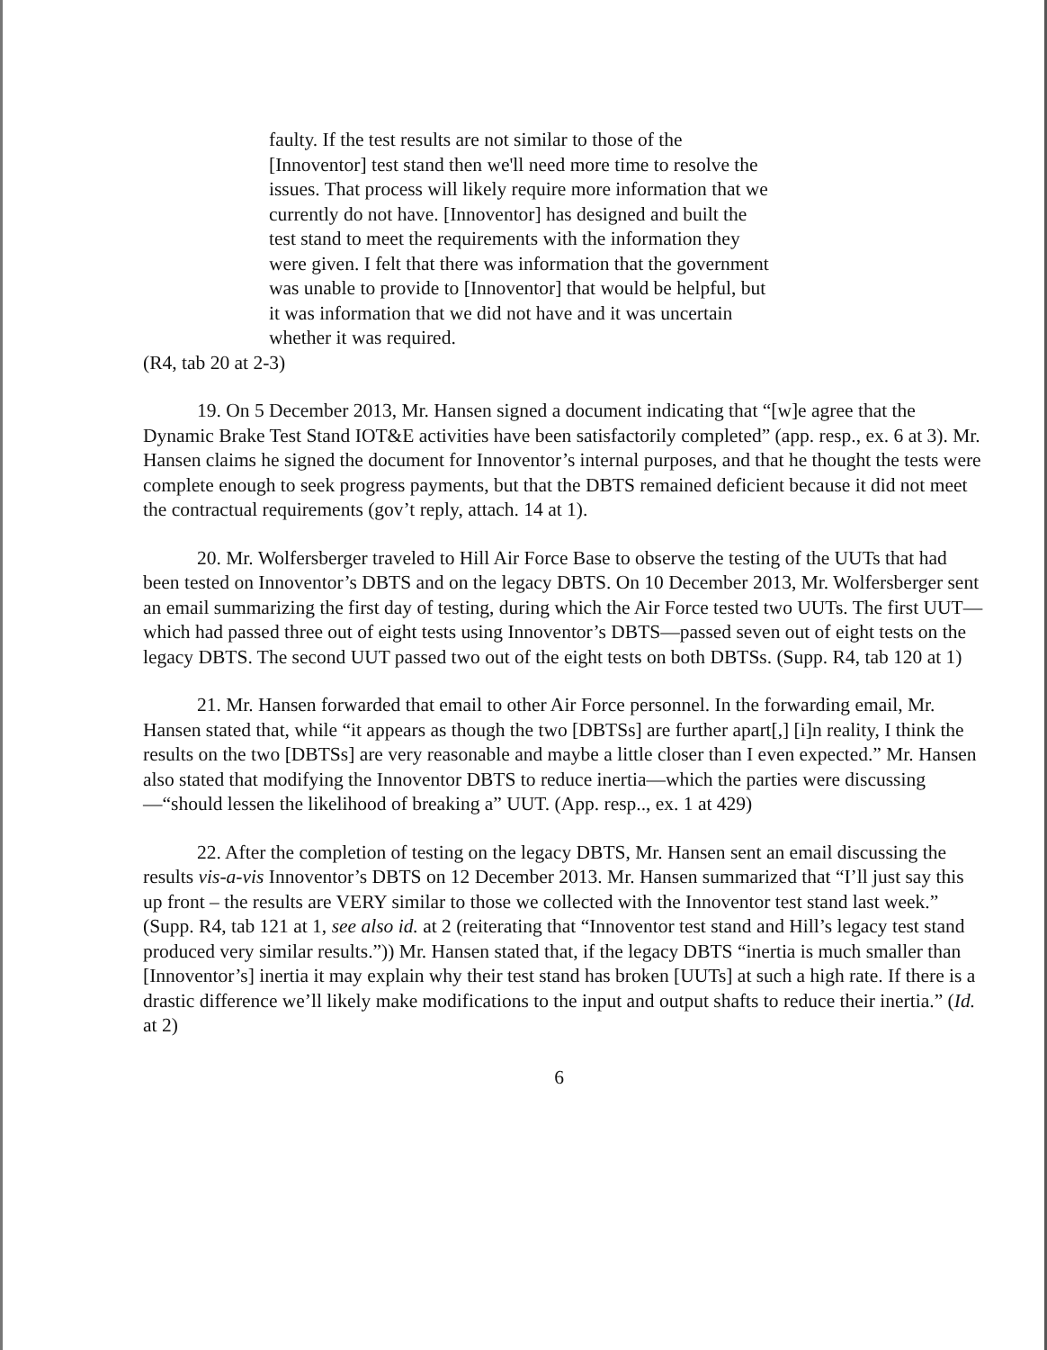faulty. If the test results are not similar to those of the [Innoventor] test stand then we'll need more time to resolve the issues. That process will likely require more information that we currently do not have. [Innoventor] has designed and built the test stand to meet the requirements with the information they were given. I felt that there was information that the government was unable to provide to [Innoventor] that would be helpful, but it was information that we did not have and it was uncertain whether it was required.
(R4, tab 20 at 2-3)
19. On 5 December 2013, Mr. Hansen signed a document indicating that “[w]e agree that the Dynamic Brake Test Stand IOT&E activities have been satisfactorily completed” (app. resp., ex. 6 at 3). Mr. Hansen claims he signed the document for Innoventor’s internal purposes, and that he thought the tests were complete enough to seek progress payments, but that the DBTS remained deficient because it did not meet the contractual requirements (gov’t reply, attach. 14 at 1).
20. Mr. Wolfersberger traveled to Hill Air Force Base to observe the testing of the UUTs that had been tested on Innoventor’s DBTS and on the legacy DBTS. On 10 December 2013, Mr. Wolfersberger sent an email summarizing the first day of testing, during which the Air Force tested two UUTs. The first UUT—which had passed three out of eight tests using Innoventor’s DBTS—passed seven out of eight tests on the legacy DBTS. The second UUT passed two out of the eight tests on both DBTSs. (Supp. R4, tab 120 at 1)
21. Mr. Hansen forwarded that email to other Air Force personnel. In the forwarding email, Mr. Hansen stated that, while “it appears as though the two [DBTSs] are further apart[,] [i]n reality, I think the results on the two [DBTSs] are very reasonable and maybe a little closer than I even expected.” Mr. Hansen also stated that modifying the Innoventor DBTS to reduce inertia—which the parties were discussing—“should lessen the likelihood of breaking a” UUT. (App. resp.., ex. 1 at 429)
22. After the completion of testing on the legacy DBTS, Mr. Hansen sent an email discussing the results vis-a-vis Innoventor’s DBTS on 12 December 2013. Mr. Hansen summarized that “I’ll just say this up front – the results are VERY similar to those we collected with the Innoventor test stand last week.” (Supp. R4, tab 121 at 1, see also id. at 2 (reiterating that “Innoventor test stand and Hill’s legacy test stand produced very similar results.”)) Mr. Hansen stated that, if the legacy DBTS “inertia is much smaller than [Innoventor’s] inertia it may explain why their test stand has broken [UUTs] at such a high rate. If there is a drastic difference we’ll likely make modifications to the input and output shafts to reduce their inertia.” (Id. at 2)
6